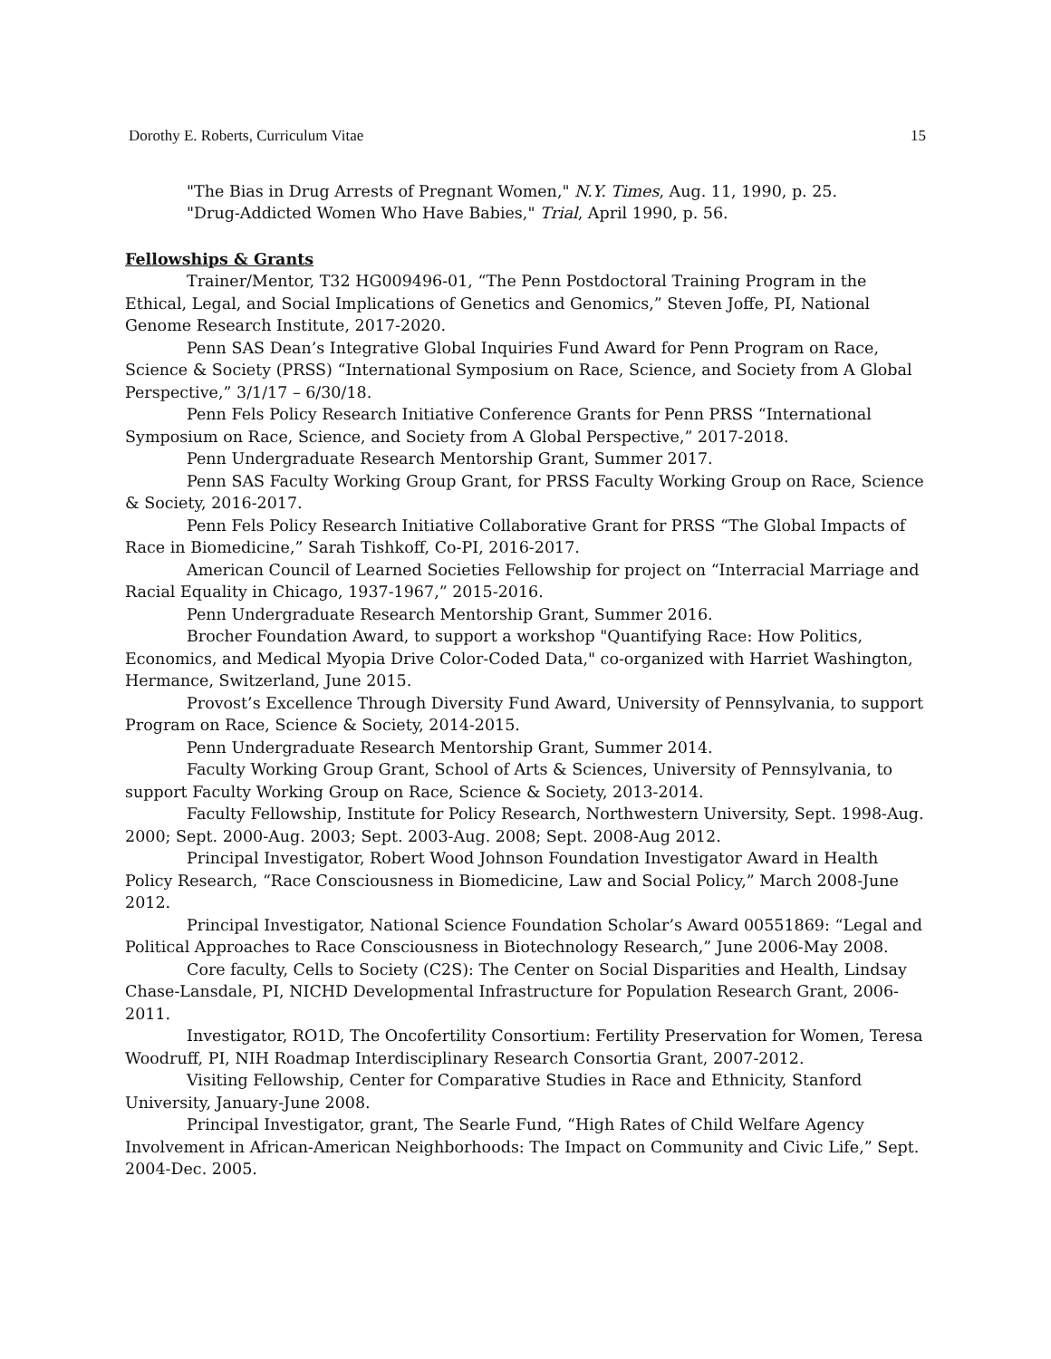Dorothy E. Roberts, Curriculum Vitae 15
"The Bias in Drug Arrests of Pregnant Women," N.Y. Times, Aug. 11, 1990, p. 25.
"Drug-Addicted Women Who Have Babies," Trial, April 1990, p. 56.
Fellowships & Grants
Trainer/Mentor, T32 HG009496-01, “The Penn Postdoctoral Training Program in the Ethical, Legal, and Social Implications of Genetics and Genomics,” Steven Joffe, PI, National Genome Research Institute, 2017-2020.
Penn SAS Dean’s Integrative Global Inquiries Fund Award for Penn Program on Race, Science & Society (PRSS) “International Symposium on Race, Science, and Society from A Global Perspective,” 3/1/17 – 6/30/18.
Penn Fels Policy Research Initiative Conference Grants for Penn PRSS “International Symposium on Race, Science, and Society from A Global Perspective,” 2017-2018.
Penn Undergraduate Research Mentorship Grant, Summer 2017.
Penn SAS Faculty Working Group Grant, for PRSS Faculty Working Group on Race, Science & Society, 2016-2017.
Penn Fels Policy Research Initiative Collaborative Grant for PRSS “The Global Impacts of Race in Biomedicine,” Sarah Tishkoff, Co-PI, 2016-2017.
American Council of Learned Societies Fellowship for project on “Interracial Marriage and Racial Equality in Chicago, 1937-1967,” 2015-2016.
Penn Undergraduate Research Mentorship Grant, Summer 2016.
Brocher Foundation Award, to support a workshop "Quantifying Race: How Politics, Economics, and Medical Myopia Drive Color-Coded Data," co-organized with Harriet Washington, Hermance, Switzerland, June 2015.
Provost’s Excellence Through Diversity Fund Award, University of Pennsylvania, to support Program on Race, Science & Society, 2014-2015.
Penn Undergraduate Research Mentorship Grant, Summer 2014.
Faculty Working Group Grant, School of Arts & Sciences, University of Pennsylvania, to support Faculty Working Group on Race, Science & Society, 2013-2014.
Faculty Fellowship, Institute for Policy Research, Northwestern University, Sept. 1998-Aug. 2000; Sept. 2000-Aug. 2003; Sept. 2003-Aug. 2008; Sept. 2008-Aug 2012.
Principal Investigator, Robert Wood Johnson Foundation Investigator Award in Health Policy Research, “Race Consciousness in Biomedicine, Law and Social Policy,” March 2008-June 2012.
Principal Investigator, National Science Foundation Scholar’s Award 00551869: “Legal and Political Approaches to Race Consciousness in Biotechnology Research,” June 2006-May 2008.
Core faculty, Cells to Society (C2S): The Center on Social Disparities and Health, Lindsay Chase-Lansdale, PI, NICHD Developmental Infrastructure for Population Research Grant, 2006-2011.
Investigator, RO1D, The Oncofertility Consortium: Fertility Preservation for Women, Teresa Woodruff, PI, NIH Roadmap Interdisciplinary Research Consortia Grant, 2007-2012.
Visiting Fellowship, Center for Comparative Studies in Race and Ethnicity, Stanford University, January-June 2008.
Principal Investigator, grant, The Searle Fund, “High Rates of Child Welfare Agency Involvement in African-American Neighborhoods: The Impact on Community and Civic Life,” Sept. 2004-Dec. 2005.